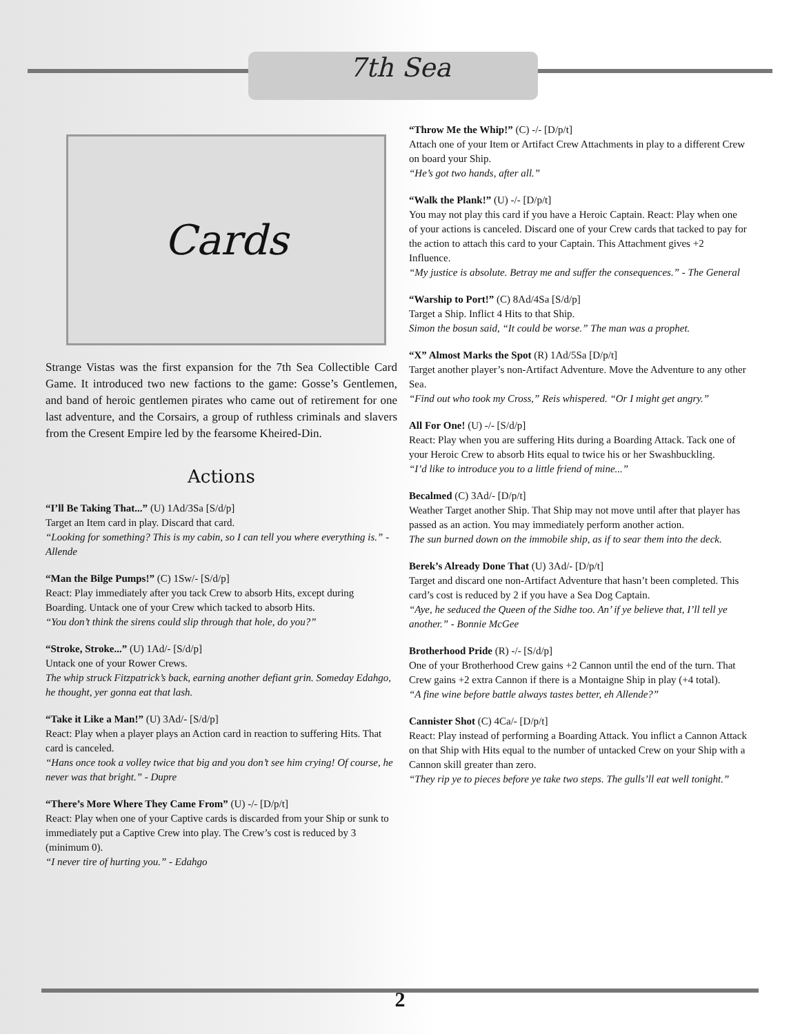7th Sea
Cards
Strange Vistas was the first expansion for the 7th Sea Collectible Card Game. It introduced two new factions to the game: Gosse’s Gentlemen, and band of heroic gentlemen pirates who came out of retirement for one last adventure, and the Corsairs, a group of ruthless criminals and slavers from the Cresent Empire led by the fearsome Kheired-Din.
Actions
“I’ll Be Taking That...” (U) 1Ad/3Sa [S/d/p]
Target an Item card in play. Discard that card.
“Looking for something? This is my cabin, so I can tell you where everything is.” - Allende
“Man the Bilge Pumps!” (C) 1Sw/- [S/d/p]
React: Play immediately after you tack Crew to absorb Hits, except during Boarding. Untack one of your Crew which tacked to absorb Hits.
“You don’t think the sirens could slip through that hole, do you?”
“Stroke, Stroke...” (U) 1Ad/- [S/d/p]
Untack one of your Rower Crews.
The whip struck Fitzpatrick’s back, earning another defiant grin. Someday Edahgo, he thought, yer gonna eat that lash.
“Take it Like a Man!” (U) 3Ad/- [S/d/p]
React: Play when a player plays an Action card in reaction to suffering Hits. That card is canceled.
“Hans once took a volley twice that big and you don’t see him crying! Of course, he never was that bright.” - Dupre
“There’s More Where They Came From” (U) -/- [D/p/t]
React: Play when one of your Captive cards is discarded from your Ship or sunk to immediately put a Captive Crew into play. The Crew’s cost is reduced by 3 (minimum 0).
“I never tire of hurting you.” - Edahgo
“Throw Me the Whip!” (C) -/- [D/p/t]
Attach one of your Item or Artifact Crew Attachments in play to a different Crew on board your Ship.
“He’s got two hands, after all.”
“Walk the Plank!” (U) -/- [D/p/t]
You may not play this card if you have a Heroic Captain. React: Play when one of your actions is canceled. Discard one of your Crew cards that tacked to pay for the action to attach this card to your Captain. This Attachment gives +2 Influence.
“My justice is absolute. Betray me and suffer the consequences.” - The General
“Warship to Port!” (C) 8Ad/4Sa [S/d/p]
Target a Ship. Inflict 4 Hits to that Ship.
Simon the bosun said, “It could be worse.” The man was a prophet.
“X” Almost Marks the Spot (R) 1Ad/5Sa [D/p/t]
Target another player’s non-Artifact Adventure. Move the Adventure to any other Sea.
“Find out who took my Cross,” Reis whispered. “Or I might get angry.”
All For One! (U) -/- [S/d/p]
React: Play when you are suffering Hits during a Boarding Attack. Tack one of your Heroic Crew to absorb Hits equal to twice his or her Swashbuckling.
“I’d like to introduce you to a little friend of mine...”
Becalmed (C) 3Ad/- [D/p/t]
Weather Target another Ship. That Ship may not move until after that player has passed as an action. You may immediately perform another action.
The sun burned down on the immobile ship, as if to sear them into the deck.
Berek’s Already Done That (U) 3Ad/- [D/p/t]
Target and discard one non-Artifact Adventure that hasn’t been completed. This card’s cost is reduced by 2 if you have a Sea Dog Captain.
“Aye, he seduced the Queen of the Sidhe too. An’ if ye believe that, I’ll tell ye another.” - Bonnie McGee
Brotherhood Pride (R) -/- [S/d/p]
One of your Brotherhood Crew gains +2 Cannon until the end of the turn. That Crew gains +2 extra Cannon if there is a Montaigne Ship in play (+4 total).
“A fine wine before battle always tastes better, eh Allende?”
Cannister Shot (C) 4Ca/- [D/p/t]
React: Play instead of performing a Boarding Attack. You inflict a Cannon Attack on that Ship with Hits equal to the number of untacked Crew on your Ship with a Cannon skill greater than zero.
“They rip ye to pieces before ye take two steps. The gulls’ll eat well tonight.”
2